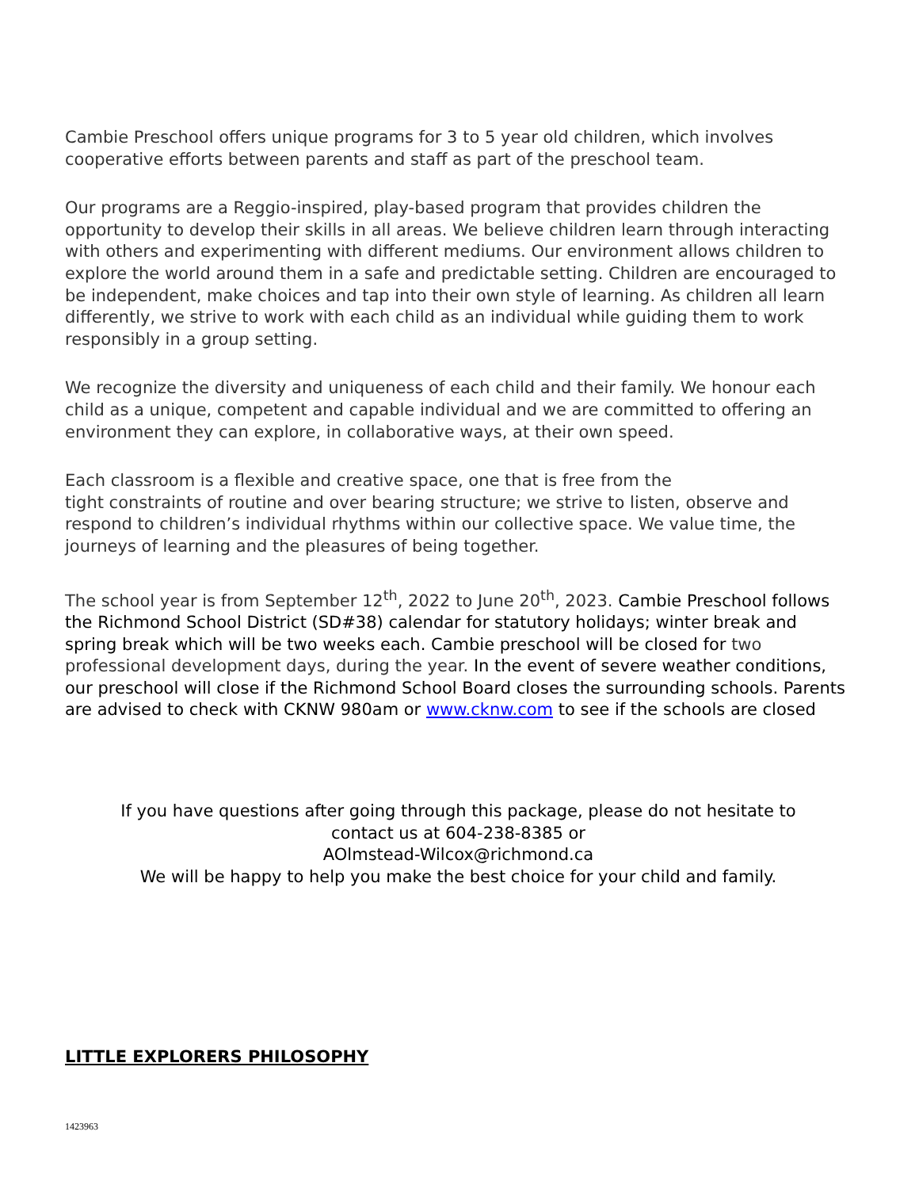Cambie Preschool offers unique programs for 3 to 5 year old children, which involves cooperative efforts between parents and staff as part of the preschool team.
Our programs are a Reggio-inspired, play-based program that provides children the opportunity to develop their skills in all areas. We believe children learn through interacting with others and experimenting with different mediums. Our environment allows children to explore the world around them in a safe and predictable setting. Children are encouraged to be independent, make choices and tap into their own style of learning. As children all learn differently, we strive to work with each child as an individual while guiding them to work responsibly in a group setting.
We recognize the diversity and uniqueness of each child and their family. We honour each child as a unique, competent and capable individual and we are committed to offering an environment they can explore, in collaborative ways, at their own speed.
Each classroom is a flexible and creative space, one that is free from the
tight constraints of routine and over bearing structure; we strive to listen, observe and respond to children’s individual rhythms within our collective space. We value time, the journeys of learning and the pleasures of being together.
The school year is from September 12<sup>th</sup>, 2022 to June 20<sup>th</sup>, 2023. Cambie Preschool follows the Richmond School District (SD#38) calendar for statutory holidays; winter break and spring break which will be two weeks each. Cambie preschool will be closed for two professional development days, during the year. In the event of severe weather conditions, our preschool will close if the Richmond School Board closes the surrounding schools. Parents are advised to check with CKNW 980am or www.cknw.com to see if the schools are closed
If you have questions after going through this package, please do not hesitate to
contact us at 604-238-8385 or
AOlmstead-Wilcox@richmond.ca
We will be happy to help you make the best choice for your child and family.
LITTLE EXPLORERS PHILOSOPHY
1423963